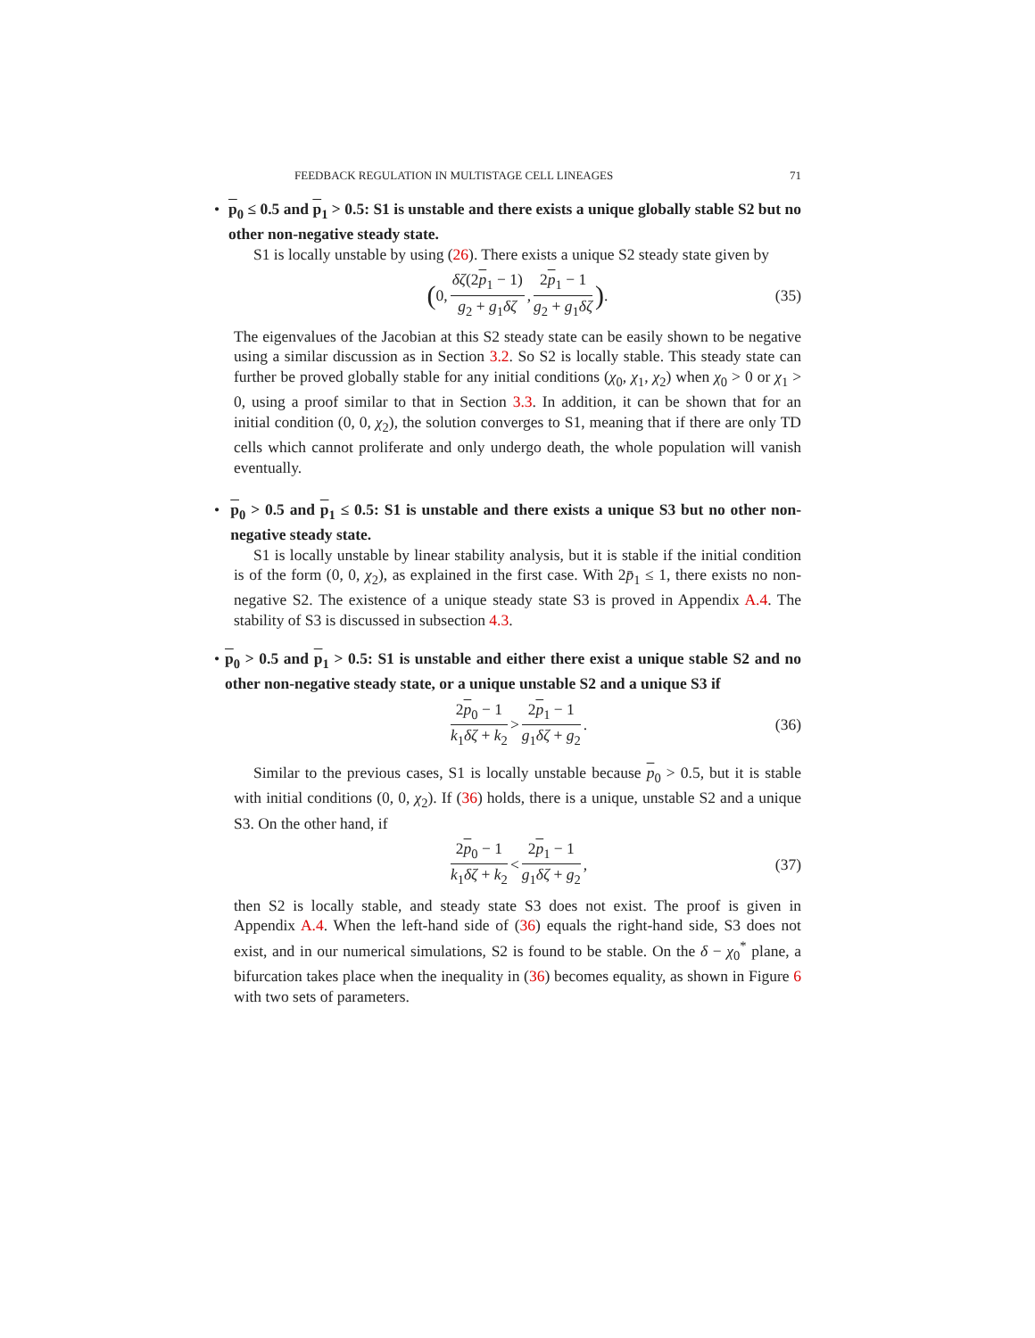FEEDBACK REGULATION IN MULTISTAGE CELL LINEAGES 71
• p<sub>0</sub> ≤ 0.5 and p<sub>1</sub> > 0.5: S1 is unstable and there exists a unique globally stable S2 but no other non-negative steady state.
S1 is locally unstable by using (26). There exists a unique S2 steady state given by
(0, δζ(2p<sub>1</sub> − 1) g<sub>2</sub> + g<sub>1</sub>δζ, 2p<sub>1</sub> − 1 g<sub>2</sub> + g<sub>1</sub>δζ) . (35)
The eigenvalues of the Jacobian at this S2 steady state can be easily shown to be negative using a similar discussion as in Section 3.2. So S2 is locally stable. This steady state can further be proved globally stable for any initial conditions (χ<sub>0</sub>, χ<sub>1</sub>, χ<sub>2</sub>) when χ<sub>0</sub> > 0 or χ<sub>1</sub> > 0, using a proof similar to that in Section 3.3. In addition, it can be shown that for an initial condition (0, 0, χ<sub>2</sub>), the solution converges to S1, meaning that if there are only TD cells which cannot proliferate and only undergo death, the whole population will vanish eventually.
• p<sub>0</sub> > 0.5 and p<sub>1</sub> ≤ 0.5: S1 is unstable and there exists a unique S3 but no other non-negative steady state.
S1 is locally unstable by linear stability analysis, but it is stable if the initial condition is of the form (0, 0, χ<sub>2</sub>), as explained in the first case. With 2p̄<sub>1</sub> ≤ 1, there exists no non-negative S2. The existence of a unique steady state S3 is proved in Appendix A.4. The stability of S3 is discussed in subsection 4.3.
• p<sub>0</sub> > 0.5 and p<sub>1</sub> > 0.5: S1 is unstable and either there exist a unique stable S2 and no other non-negative steady state, or a unique unstable S2 and a unique S3 if
2p<sub>0</sub> − 1 k<sub>1</sub>δζ + k<sub>2</sub> > 2p<sub>1</sub> − 1 g<sub>1</sub>δζ + g<sub>2</sub>. (36)
Similar to the previous cases, S1 is locally unstable because p<sub>0</sub> > 0.5, but it is stable with initial conditions (0, 0, χ<sub>2</sub>). If (36) holds, there is a unique, unstable S2 and a unique S3. On the other hand, if
2p<sub>0</sub> − 1 k<sub>1</sub>δζ + k<sub>2</sub> < 2p<sub>1</sub> − 1 g<sub>1</sub>δζ + g<sub>2</sub>, (37)
then S2 is locally stable, and steady state S3 does not exist. The proof is given in Appendix A.4. When the left-hand side of (36) equals the right-hand side, S3 does not exist, and in our numerical simulations, S2 is found to be stable. On the δ − χ<sub>0</sub><sup>*</sup> plane, a bifurcation takes place when the inequality in (36) becomes equality, as shown in Figure 6 with two sets of parameters.